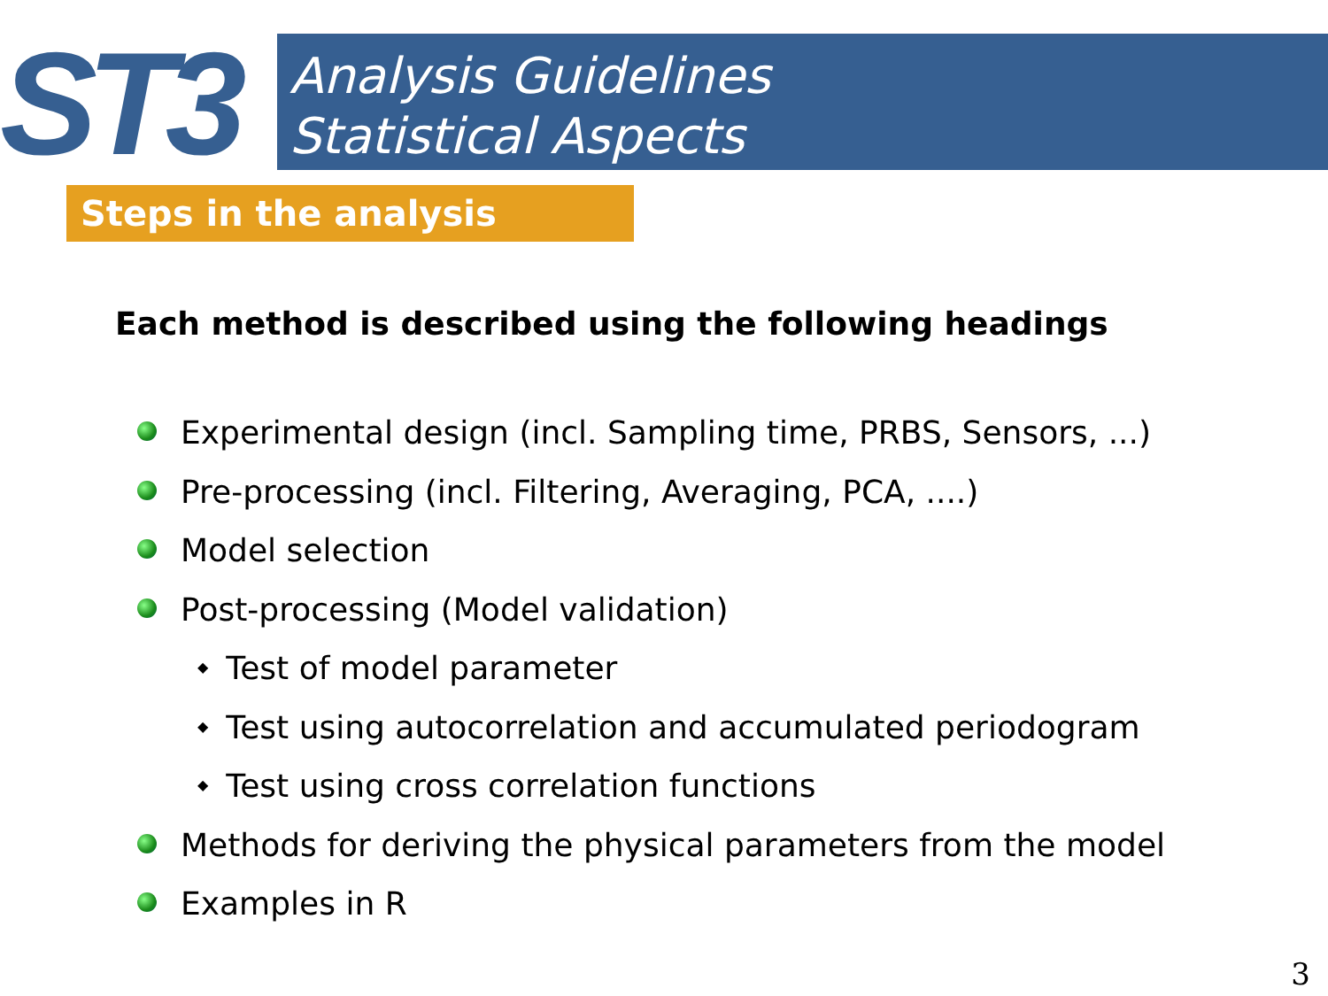ST3
Analysis Guidelines
Statistical Aspects
Steps in the analysis
Each method is described using the following headings
Experimental design (incl. Sampling time, PRBS, Sensors, ...)
Pre-processing (incl. Filtering, Averaging, PCA, ....)
Model selection
Post-processing (Model validation)
◆ Test of model parameter
◆ Test using autocorrelation and accumulated periodogram
◆ Test using cross correlation functions
Methods for deriving the physical parameters from the model
Examples in R
3